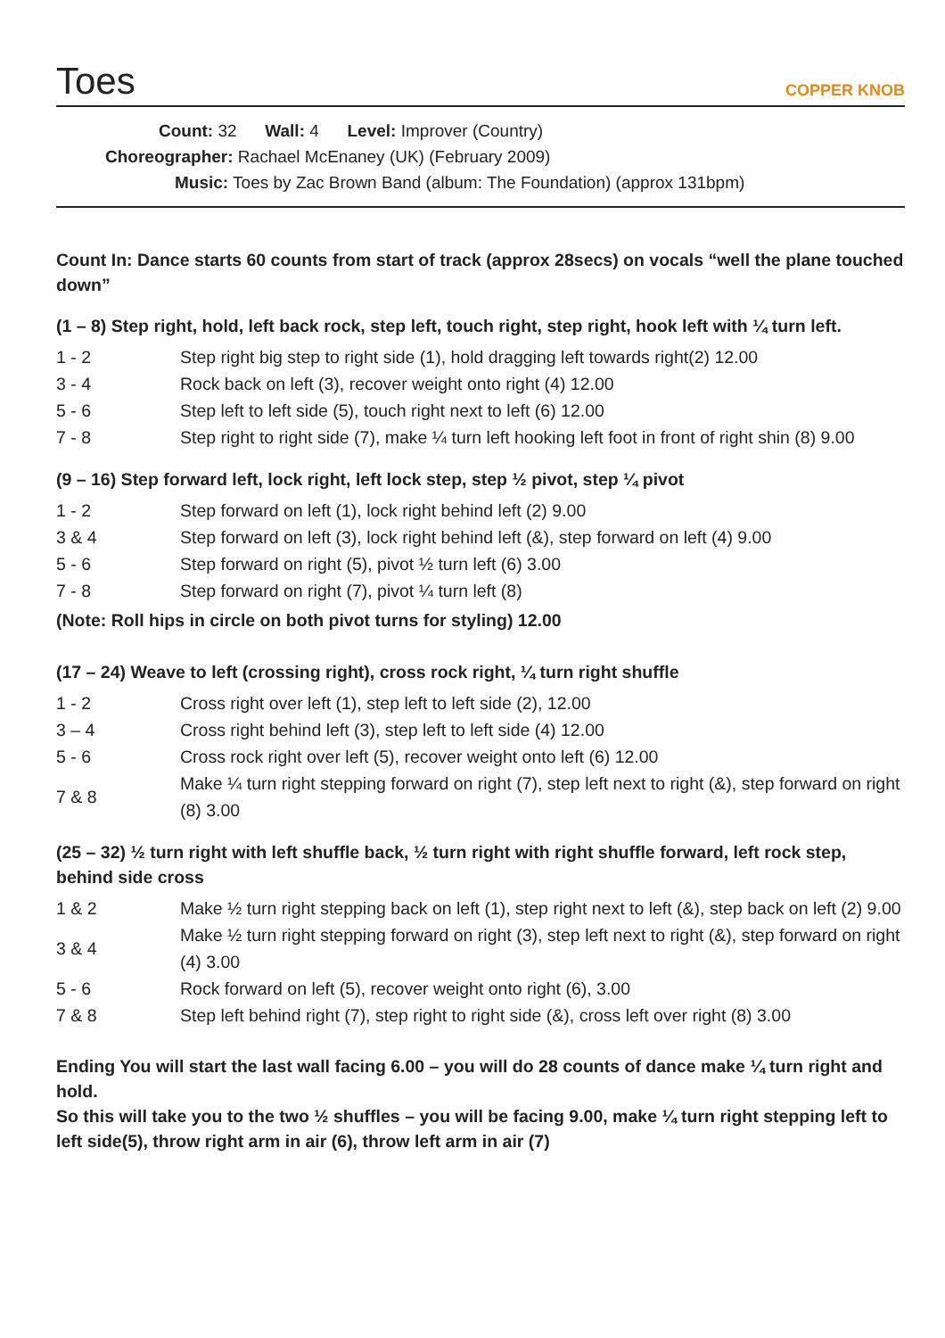Toes
COPPER KNOB
Count: 32 Wall: 4 Level: Improver (Country)
Choreographer: Rachael McEnaney (UK) (February 2009)
Music: Toes by Zac Brown Band (album: The Foundation) (approx 131bpm)
Count In: Dance starts 60 counts from start of track (approx 28secs) on vocals “well the plane touched down”
(1 – 8) Step right, hold, left back rock, step left, touch right, step right, hook left with ¼ turn left.
| 1 - 2 | Step right big step to right side (1), hold dragging left towards right(2) 12.00 |
| 3 - 4 | Rock back on left (3), recover weight onto right (4) 12.00 |
| 5 - 6 | Step left to left side (5), touch right next to left (6) 12.00 |
| 7 - 8 | Step right to right side (7), make ¼ turn left hooking left foot in front of right shin (8) 9.00 |
(9 – 16) Step forward left, lock right, left lock step, step ½ pivot, step ¼ pivot
| 1 - 2 | Step forward on left (1), lock right behind left (2) 9.00 |
| 3 & 4 | Step forward on left (3), lock right behind left (&), step forward on left (4) 9.00 |
| 5 - 6 | Step forward on right (5), pivot ½ turn left (6) 3.00 |
| 7 - 8 | Step forward on right (7), pivot ¼ turn left (8) |
(Note: Roll hips in circle on both pivot turns for styling) 12.00
(17 – 24) Weave to left (crossing right), cross rock right, ¼ turn right shuffle
| 1 - 2 | Cross right over left (1), step left to left side (2), 12.00 |
| 3 – 4 | Cross right behind left (3), step left to left side (4) 12.00 |
| 5 - 6 | Cross rock right over left (5), recover weight onto left (6) 12.00 |
| 7 & 8 | Make ¼ turn right stepping forward on right (7), step left next to right (&), step forward on right (8) 3.00 |
(25 – 32) ½ turn right with left shuffle back, ½ turn right with right shuffle forward, left rock step, behind side cross
| 1 & 2 | Make ½ turn right stepping back on left (1), step right next to left (&), step back on left (2) 9.00 |
| 3 & 4 | Make ½ turn right stepping forward on right (3), step left next to right (&), step forward on right (4) 3.00 |
| 5 - 6 | Rock forward on left (5), recover weight onto right (6), 3.00 |
| 7 & 8 | Step left behind right (7), step right to right side (&), cross left over right (8) 3.00 |
Ending You will start the last wall facing 6.00 – you will do 28 counts of dance make ¼ turn right and hold.
So this will take you to the two ½ shuffles – you will be facing 9.00, make ¼ turn right stepping left to left side(5), throw right arm in air (6), throw left arm in air (7)